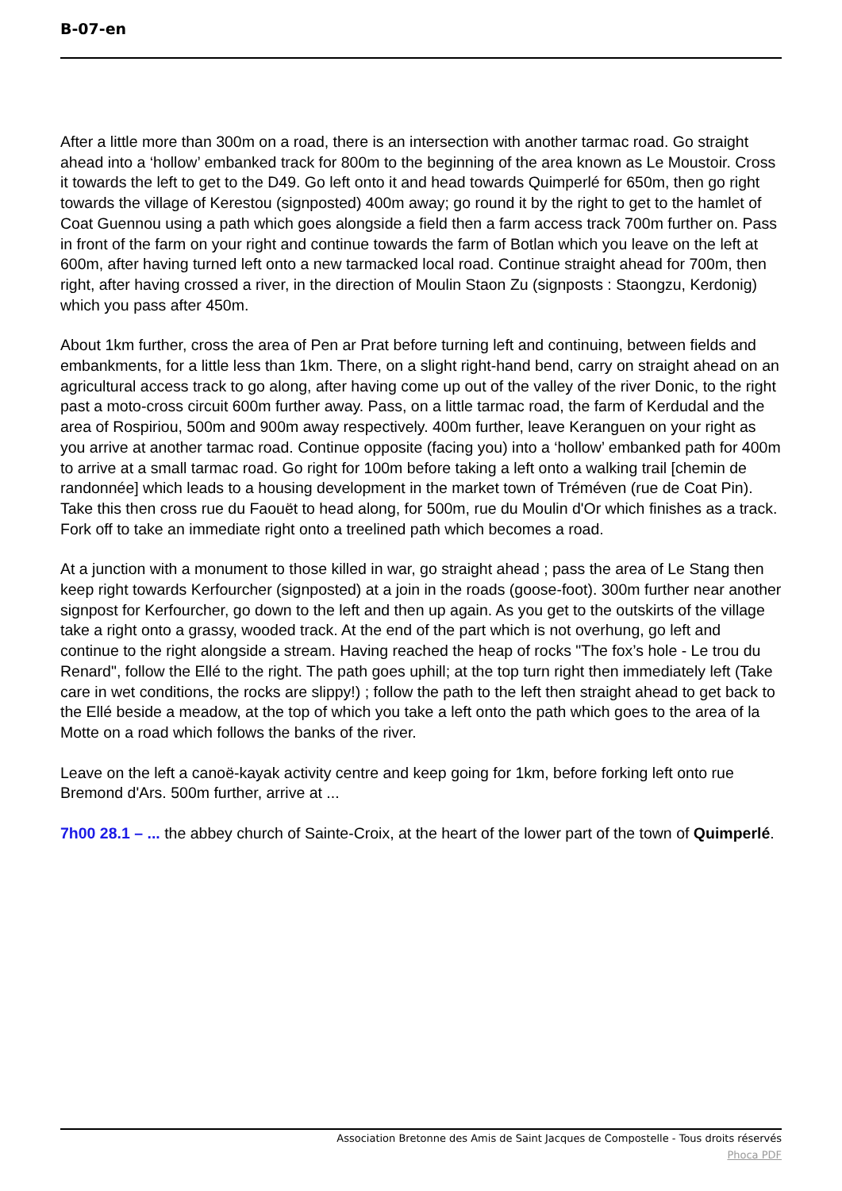B-07-en
After a little more than 300m on a road, there is an intersection with another tarmac road. Go straight ahead into a ‘hollow’ embanked track for 800m to the beginning of the area known as Le Moustoir. Cross it towards the left to get to the D49. Go left onto it and head towards Quimperlé for 650m, then go right towards the village of Kerestou (signposted) 400m away; go round it by the right to get to the hamlet of Coat Guennou using a path which goes alongside a field then a farm access track 700m further on. Pass in front of the farm on your right and continue towards the farm of Botlan which you leave on the left at 600m, after having turned left onto a new tarmacked local road. Continue straight ahead for 700m, then right, after having crossed a river, in the direction of Moulin Staon Zu (signposts : Staongzu, Kerdonig) which you pass after 450m.
About 1km further, cross the area of Pen ar Prat before turning left and continuing, between fields and embankments, for a little less than 1km. There, on a slight right-hand bend, carry on straight ahead on an agricultural access track to go along, after having come up out of the valley of the river Donic, to the right past a moto-cross circuit 600m further away. Pass, on a little tarmac road, the farm of Kerdudal and the area of Rospiriou, 500m and 900m away respectively. 400m further, leave Keranguen on your right as you arrive at another tarmac road. Continue opposite (facing you) into a ‘hollow’ embanked path for 400m to arrive at a small tarmac road. Go right for 100m before taking a left onto a walking trail [chemin de randonnée] which leads to a housing development in the market town of Tréméven (rue de Coat Pin). Take this then cross rue du Faouët to head along, for 500m, rue du Moulin d'Or which finishes as a track. Fork off to take an immediate right onto a treelined path which becomes a road.
At a junction with a monument to those killed in war, go straight ahead ; pass the area of Le Stang then keep right towards Kerfourcher (signposted) at a join in the roads (goose-foot). 300m further near another signpost for Kerfourcher, go down to the left and then up again. As you get to the outskirts of the village take a right onto a grassy, wooded track. At the end of the part which is not overhung, go left and continue to the right alongside a stream. Having reached the heap of rocks "The fox’s hole - Le trou du Renard", follow the Ellé to the right. The path goes uphill; at the top turn right then immediately left (Take care in wet conditions, the rocks are slippy!) ; follow the path to the left then straight ahead to get back to the Ellé beside a meadow, at the top of which you take a left onto the path which goes to the area of la Motte on a road which follows the banks of the river.
Leave on the left a canoë-kayak activity centre and keep going for 1km, before forking left onto rue Bremond d'Ars. 500m further, arrive at ...
7h00 28.1 – ... the abbey church of Sainte-Croix, at the heart of the lower part of the town of Quimperlé.
Association Bretonne des Amis de Saint Jacques de Compostelle - Tous droits réservés
Phoca PDF